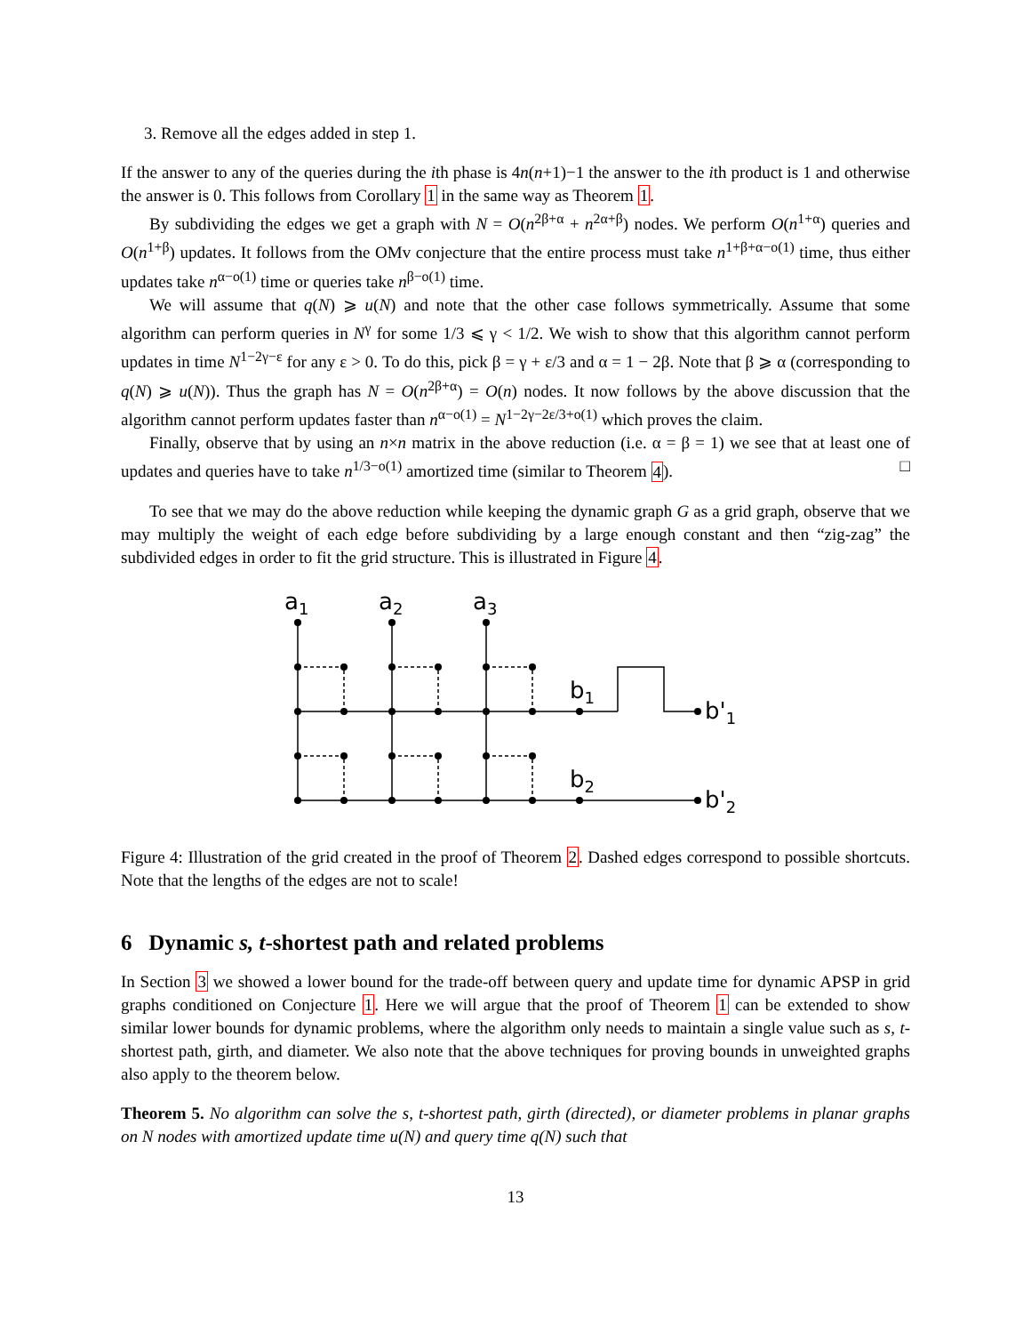3. Remove all the edges added in step 1.
If the answer to any of the queries during the ith phase is 4n(n+1)−1 the answer to the ith product is 1 and otherwise the answer is 0. This follows from Corollary 1 in the same way as Theorem 1.
By subdividing the edges we get a graph with N = O(n<sup>2β+α</sup> + n<sup>2α+β</sup>) nodes. We perform O(n<sup>1+α</sup>) queries and O(n<sup>1+β</sup>) updates. It follows from the OMv conjecture that the entire process must take n<sup>1+β+α−o(1)</sup> time, thus either updates take n<sup>α−o(1)</sup> time or queries take n<sup>β−o(1)</sup> time.
We will assume that q(N) ⩾ u(N) and note that the other case follows symmetrically. Assume that some algorithm can perform queries in N<sup>γ</sup> for some 1/3 ⩽ γ < 1/2. We wish to show that this algorithm cannot perform updates in time N<sup>1−2γ−ε</sup> for any ε > 0. To do this, pick β = γ + ε/3 and α = 1 − 2β. Note that β ⩾ α (corresponding to q(N) ⩾ u(N)). Thus the graph has N = O(n<sup>2β+α</sup>) = O(n) nodes. It now follows by the above discussion that the algorithm cannot perform updates faster than n<sup>α−o(1)</sup> = N<sup>1−2γ−2ε/3+o(1)</sup> which proves the claim.
Finally, observe that by using an n×n matrix in the above reduction (i.e. α = β = 1) we see that at least one of updates and queries have to take n<sup>1/3−o(1)</sup> amortized time (similar to Theorem 4). □
To see that we may do the above reduction while keeping the dynamic graph G as a grid graph, observe that we may multiply the weight of each edge before subdividing by a large enough constant and then “zig-zag” the subdivided edges in order to fit the grid structure. This is illustrated in Figure 4.
a1
a2
a3
b1
b2
b'1
b'2
Figure 4: Illustration of the grid created in the proof of Theorem 2. Dashed edges correspond to possible shortcuts. Note that the lengths of the edges are not to scale!
6 Dynamic s, t-shortest path and related problems
In Section 3 we showed a lower bound for the trade-off between query and update time for dynamic APSP in grid graphs conditioned on Conjecture 1. Here we will argue that the proof of Theorem 1 can be extended to show similar lower bounds for dynamic problems, where the algorithm only needs to maintain a single value such as s, t-shortest path, girth, and diameter. We also note that the above techniques for proving bounds in unweighted graphs also apply to the theorem below.
Theorem 5. No algorithm can solve the s, t-shortest path, girth (directed), or diameter problems in planar graphs on N nodes with amortized update time u(N) and query time q(N) such that
13